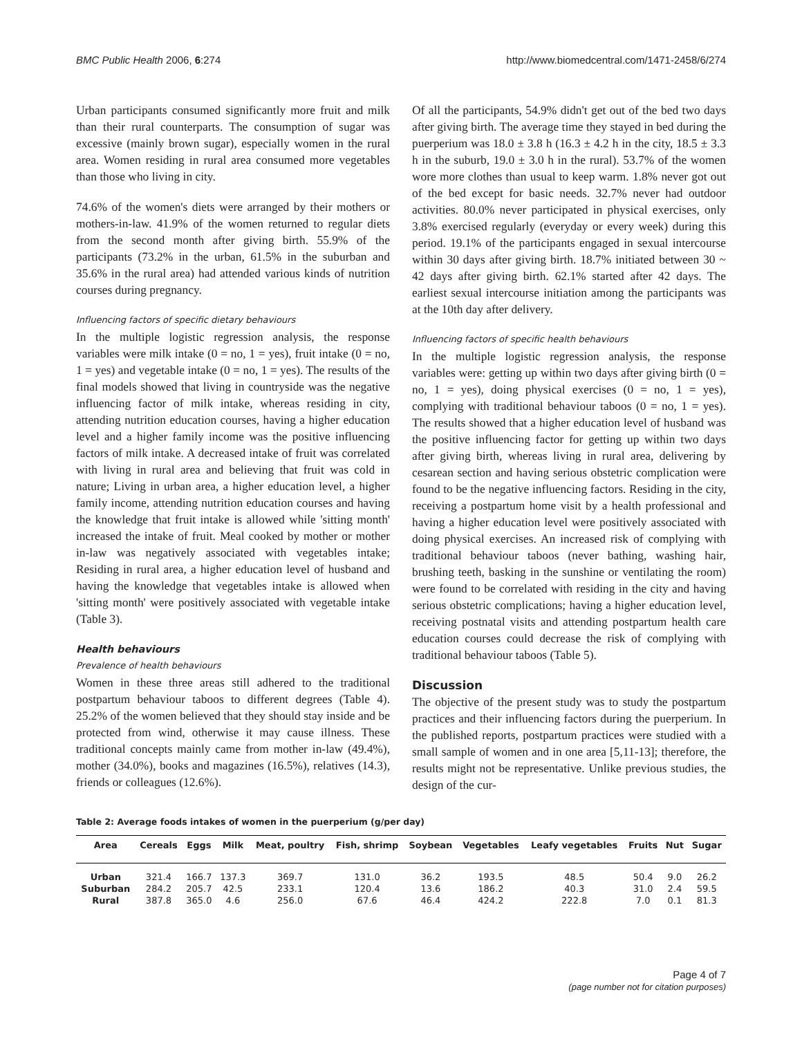BMC Public Health 2006, 6:274 http://www.biomedcentral.com/1471-2458/6/274
Urban participants consumed significantly more fruit and milk than their rural counterparts. The consumption of sugar was excessive (mainly brown sugar), especially women in the rural area. Women residing in rural area consumed more vegetables than those who living in city.
74.6% of the women's diets were arranged by their mothers or mothers-in-law. 41.9% of the women returned to regular diets from the second month after giving birth. 55.9% of the participants (73.2% in the urban, 61.5% in the suburban and 35.6% in the rural area) had attended various kinds of nutrition courses during pregnancy.
Influencing factors of specific dietary behaviours
In the multiple logistic regression analysis, the response variables were milk intake (0 = no, 1 = yes), fruit intake (0 = no, 1 = yes) and vegetable intake (0 = no, 1 = yes). The results of the final models showed that living in countryside was the negative influencing factor of milk intake, whereas residing in city, attending nutrition education courses, having a higher education level and a higher family income was the positive influencing factors of milk intake. A decreased intake of fruit was correlated with living in rural area and believing that fruit was cold in nature; Living in urban area, a higher education level, a higher family income, attending nutrition education courses and having the knowledge that fruit intake is allowed while 'sitting month' increased the intake of fruit. Meal cooked by mother or mother in-law was negatively associated with vegetables intake; Residing in rural area, a higher education level of husband and having the knowledge that vegetables intake is allowed when 'sitting month' were positively associated with vegetable intake (Table 3).
Health behaviours
Prevalence of health behaviours
Women in these three areas still adhered to the traditional postpartum behaviour taboos to different degrees (Table 4). 25.2% of the women believed that they should stay inside and be protected from wind, otherwise it may cause illness. These traditional concepts mainly came from mother in-law (49.4%), mother (34.0%), books and magazines (16.5%), relatives (14.3), friends or colleagues (12.6%).
Of all the participants, 54.9% didn't get out of the bed two days after giving birth. The average time they stayed in bed during the puerperium was 18.0 ± 3.8 h (16.3 ± 4.2 h in the city, 18.5 ± 3.3 h in the suburb, 19.0 ± 3.0 h in the rural). 53.7% of the women wore more clothes than usual to keep warm. 1.8% never got out of the bed except for basic needs. 32.7% never had outdoor activities. 80.0% never participated in physical exercises, only 3.8% exercised regularly (everyday or every week) during this period. 19.1% of the participants engaged in sexual intercourse within 30 days after giving birth. 18.7% initiated between 30 ~ 42 days after giving birth. 62.1% started after 42 days. The earliest sexual intercourse initiation among the participants was at the 10th day after delivery.
Influencing factors of specific health behaviours
In the multiple logistic regression analysis, the response variables were: getting up within two days after giving birth (0 = no, 1 = yes), doing physical exercises (0 = no, 1 = yes), complying with traditional behaviour taboos (0 = no, 1 = yes). The results showed that a higher education level of husband was the positive influencing factor for getting up within two days after giving birth, whereas living in rural area, delivering by cesarean section and having serious obstetric complication were found to be the negative influencing factors. Residing in the city, receiving a postpartum home visit by a health professional and having a higher education level were positively associated with doing physical exercises. An increased risk of complying with traditional behaviour taboos (never bathing, washing hair, brushing teeth, basking in the sunshine or ventilating the room) were found to be correlated with residing in the city and having serious obstetric complications; having a higher education level, receiving postnatal visits and attending postpartum health care education courses could decrease the risk of complying with traditional behaviour taboos (Table 5).
Discussion
The objective of the present study was to study the postpartum practices and their influencing factors during the puerperium. In the published reports, postpartum practices were studied with a small sample of women and in one area [5,11-13]; therefore, the results might not be representative. Unlike previous studies, the design of the cur-
Table 2: Average foods intakes of women in the puerperium (g/per day)
| Area | Cereals | Eggs | Milk | Meat, poultry | Fish, shrimp | Soybean | Vegetables | Leafy vegetables | Fruits | Nut | Sugar |
| --- | --- | --- | --- | --- | --- | --- | --- | --- | --- | --- | --- |
| Urban | 321.4 | 166.7 | 137.3 | 369.7 | 131.0 | 36.2 | 193.5 | 48.5 | 50.4 | 9.0 | 26.2 |
| Suburban | 284.2 | 205.7 | 42.5 | 233.1 | 120.4 | 13.6 | 186.2 | 40.3 | 31.0 | 2.4 | 59.5 |
| Rural | 387.8 | 365.0 | 4.6 | 256.0 | 67.6 | 46.4 | 424.2 | 222.8 | 7.0 | 0.1 | 81.3 |
Page 4 of 7
(page number not for citation purposes)